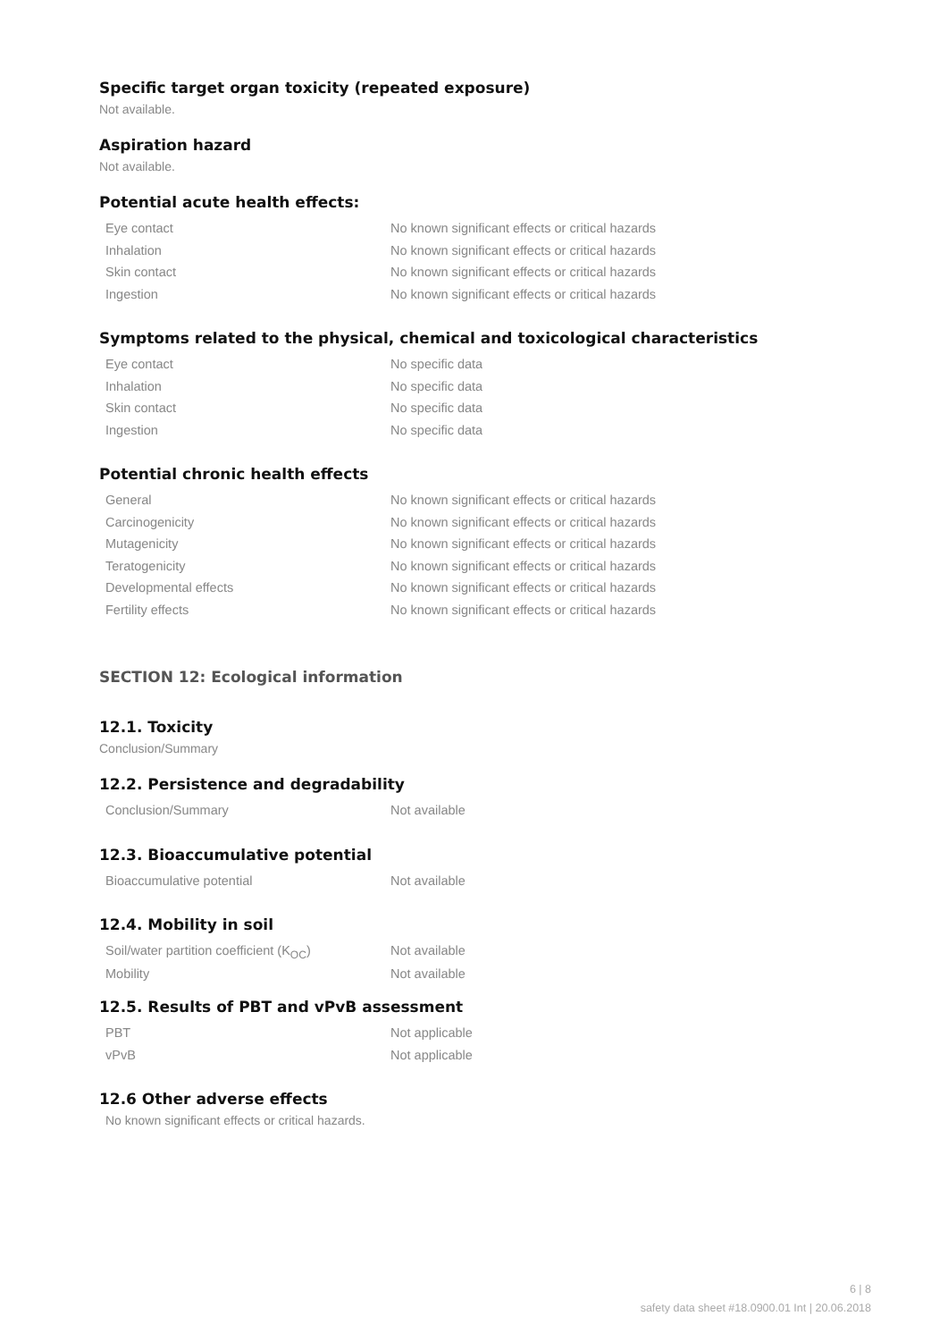Specific target organ toxicity (repeated exposure)
Not available.
Aspiration hazard
Not available.
Potential acute health effects:
| Eye contact | No known significant effects or critical hazards |
| Inhalation | No known significant effects or critical hazards |
| Skin contact | No known significant effects or critical hazards |
| Ingestion | No known significant effects or critical hazards |
Symptoms related to the physical, chemical and toxicological characteristics
| Eye contact | No specific data |
| Inhalation | No specific data |
| Skin contact | No specific data |
| Ingestion | No specific data |
Potential chronic health effects
| General | No known significant effects or critical hazards |
| Carcinogenicity | No known significant effects or critical hazards |
| Mutagenicity | No known significant effects or critical hazards |
| Teratogenicity | No known significant effects or critical hazards |
| Developmental effects | No known significant effects or critical hazards |
| Fertility effects | No known significant effects or critical hazards |
SECTION 12: Ecological information
12.1. Toxicity
Conclusion/Summary
12.2. Persistence and degradability
| Conclusion/Summary | Not available |
12.3. Bioaccumulative potential
| Bioaccumulative potential | Not available |
12.4. Mobility in soil
| Soil/water partition coefficient (K<sub>OC</sub>) | Not available |
| Mobility | Not available |
12.5. Results of PBT and vPvB assessment
| PBT | Not applicable |
| vPvB | Not applicable |
12.6 Other adverse effects
No known significant effects or critical hazards.
6 | 8
safety data sheet #18.0900.01 Int | 20.06.2018